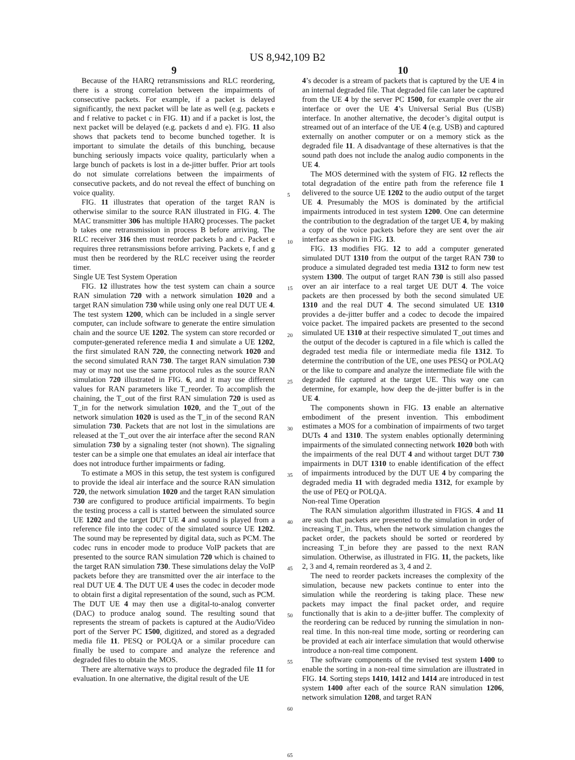US 8,942,109 B2
9
Because of the HARQ retransmissions and RLC reordering, there is a strong correlation between the impairments of consecutive packets. For example, if a packet is delayed significantly, the next packet will be late as well (e.g. packets e and f relative to packet c in FIG. 11) and if a packet is lost, the next packet will be delayed (e.g. packets d and e). FIG. 11 also shows that packets tend to become bunched together. It is important to simulate the details of this bunching, because bunching seriously impacts voice quality, particularly when a large bunch of packets is lost in a de-jitter buffer. Prior art tools do not simulate correlations between the impairments of consecutive packets, and do not reveal the effect of bunching on voice quality.
FIG. 11 illustrates that operation of the target RAN is otherwise similar to the source RAN illustrated in FIG. 4. The MAC transmitter 306 has multiple HARQ processes. The packet b takes one retransmission in process B before arriving. The RLC receiver 316 then must reorder packets b and c. Packet e requires three retransmissions before arriving. Packets e, f and g must then be reordered by the RLC receiver using the reorder timer.
Single UE Test System Operation
FIG. 12 illustrates how the test system can chain a source RAN simulation 720 with a network simulation 1020 and a target RAN simulation 730 while using only one real DUT UE 4. The test system 1200, which can be included in a single server computer, can include software to generate the entire simulation chain and the source UE 1202. The system can store recorded or computer-generated reference media 1 and simulate a UE 1202, the first simulated RAN 720, the connecting network 1020 and the second simulated RAN 730. The target RAN simulation 730 may or may not use the same protocol rules as the source RAN simulation 720 illustrated in FIG. 6, and it may use different values for RAN parameters like T_reorder. To accomplish the chaining, the T_out of the first RAN simulation 720 is used as T_in for the network simulation 1020, and the T_out of the network simulation 1020 is used as the T_in of the second RAN simulation 730. Packets that are not lost in the simulations are released at the T_out over the air interface after the second RAN simulation 730 by a signaling tester (not shown). The signaling tester can be a simple one that emulates an ideal air interface that does not introduce further impairments or fading.
To estimate a MOS in this setup, the test system is configured to provide the ideal air interface and the source RAN simulation 720, the network simulation 1020 and the target RAN simulation 730 are configured to produce artificial impairments. To begin the testing process a call is started between the simulated source UE 1202 and the target DUT UE 4 and sound is played from a reference file into the codec of the simulated source UE 1202. The sound may be represented by digital data, such as PCM. The codec runs in encoder mode to produce VoIP packets that are presented to the source RAN simulation 720 which is chained to the target RAN simulation 730. These simulations delay the VoIP packets before they are transmitted over the air interface to the real DUT UE 4. The DUT UE 4 uses the codec in decoder mode to obtain first a digital representation of the sound, such as PCM. The DUT UE 4 may then use a digital-to-analog converter (DAC) to produce analog sound. The resulting sound that represents the stream of packets is captured at the Audio/Video port of the Server PC 1500, digitized, and stored as a degraded media file 11. PESQ or POLQA or a similar procedure can finally be used to compare and analyze the reference and degraded files to obtain the MOS.
There are alternative ways to produce the degraded file 11 for evaluation. In one alternative, the digital result of the UE
5
10
15
20
25
30
35
40
45
50
55
60
65
10
4’s decoder is a stream of packets that is captured by the UE 4 in an internal degraded file. That degraded file can later be captured from the UE 4 by the server PC 1500, for example over the air interface or over the UE 4’s Universal Serial Bus (USB) interface. In another alternative, the decoder’s digital output is streamed out of an interface of the UE 4 (e.g. USB) and captured externally on another computer or on a memory stick as the degraded file 11. A disadvantage of these alternatives is that the sound path does not include the analog audio components in the UE 4.
The MOS determined with the system of FIG. 12 reflects the total degradation of the entire path from the reference file 1 delivered to the source UE 1202 to the audio output of the target UE 4. Presumably the MOS is dominated by the artificial impairments introduced in test system 1200. One can determine the contribution to the degradation of the target UE 4, by making a copy of the voice packets before they are sent over the air interface as shown in FIG. 13.
FIG. 13 modifies FIG. 12 to add a computer generated simulated DUT 1310 from the output of the target RAN 730 to produce a simulated degraded test media 1312 to form new test system 1300. The output of target RAN 730 is still also passed over an air interface to a real target UE DUT 4. The voice packets are then processed by both the second simulated UE 1310 and the real DUT 4. The second simulated UE 1310 provides a de-jitter buffer and a codec to decode the impaired voice packet. The impaired packets are presented to the second simulated UE 1310 at their respective simulated T_out times and the output of the decoder is captured in a file which is called the degraded test media file or intermediate media file 1312. To determine the contribution of the UE, one uses PESQ or POLAQ or the like to compare and analyze the intermediate file with the degraded file captured at the target UE. This way one can determine, for example, how deep the de-jitter buffer is in the UE 4.
The components shown in FIG. 13 enable an alternative embodiment of the present invention. This embodiment estimates a MOS for a combination of impairments of two target DUTs 4 and 1310. The system enables optionally determining impairments of the simulated connecting network 1020 both with the impairments of the real DUT 4 and without target DUT 730 impairments in DUT 1310 to enable identification of the effect of impairments introduced by the DUT UE 4 by comparing the degraded media 11 with degraded media 1312, for example by the use of PEQ or POLQA.
Non-real Time Operation
The RAN simulation algorithm illustrated in FIGS. 4 and 11 are such that packets are presented to the simulation in order of increasing T_in. Thus, when the network simulation changes the packet order, the packets should be sorted or reordered by increasing T_in before they are passed to the next RAN simulation. Otherwise, as illustrated in FIG. 11, the packets, like 2, 3 and 4, remain reordered as 3, 4 and 2.
The need to reorder packets increases the complexity of the simulation, because new packets continue to enter into the simulation while the reordering is taking place. These new packets may impact the final packet order, and require functionally that is akin to a de-jitter buffer. The complexity of the reordering can be reduced by running the simulation in non-real time. In this non-real time mode, sorting or reordering can be provided at each air interface simulation that would otherwise introduce a non-real time component.
The software components of the revised test system 1400 to enable the sorting in a non-real time simulation are illustrated in FIG. 14. Sorting steps 1410, 1412 and 1414 are introduced in test system 1400 after each of the source RAN simulation 1206, network simulation 1208, and target RAN